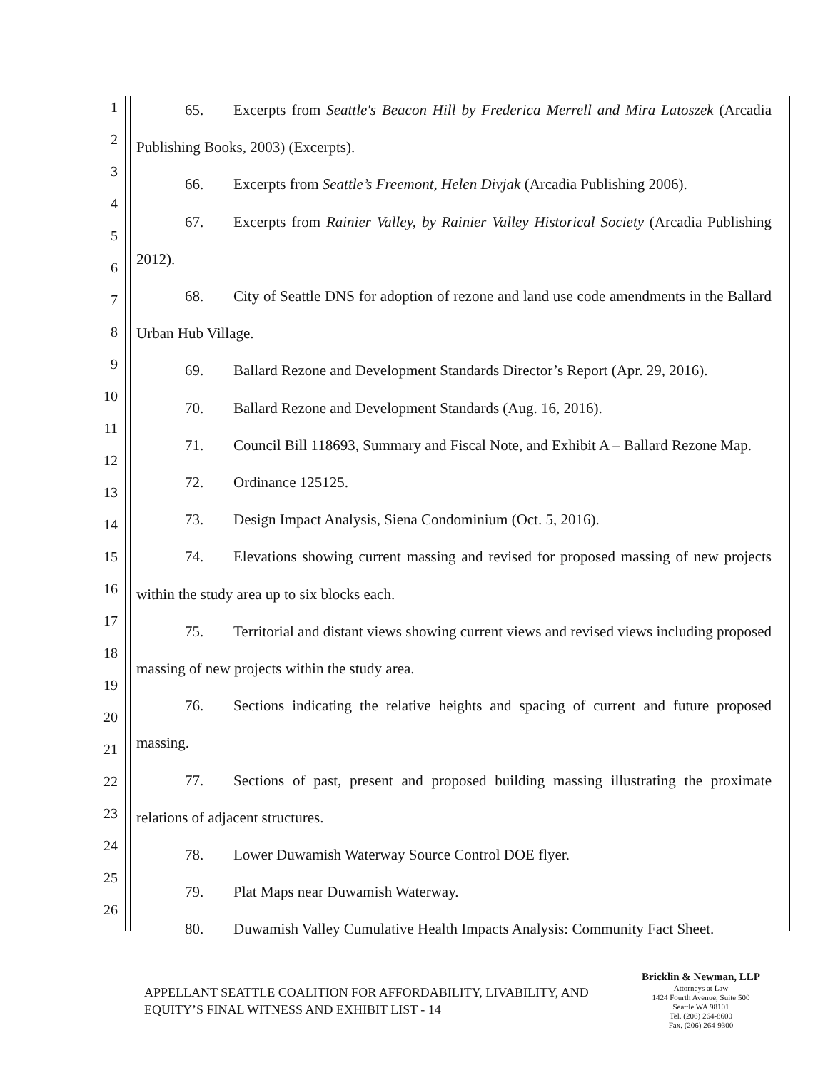1
2
3
4
5
6
7
8
9
10
11
12
13
14
15
16
17
18
19
20
21
22
23
24
25
26
65. Excerpts from Seattle's Beacon Hill by Frederica Merrell and Mira Latoszek (Arcadia Publishing Books, 2003) (Excerpts).
66. Excerpts from Seattle’s Freemont, Helen Divjak (Arcadia Publishing 2006).
67. Excerpts from Rainier Valley, by Rainier Valley Historical Society (Arcadia Publishing 2012).
68. City of Seattle DNS for adoption of rezone and land use code amendments in the Ballard Urban Hub Village.
69. Ballard Rezone and Development Standards Director’s Report (Apr. 29, 2016).
70. Ballard Rezone and Development Standards (Aug. 16, 2016).
71. Council Bill 118693, Summary and Fiscal Note, and Exhibit A – Ballard Rezone Map.
72. Ordinance 125125.
73. Design Impact Analysis, Siena Condominium (Oct. 5, 2016).
74. Elevations showing current massing and revised for proposed massing of new projects within the study area up to six blocks each.
75. Territorial and distant views showing current views and revised views including proposed massing of new projects within the study area.
76. Sections indicating the relative heights and spacing of current and future proposed massing.
77. Sections of past, present and proposed building massing illustrating the proximate relations of adjacent structures.
78. Lower Duwamish Waterway Source Control DOE flyer.
79. Plat Maps near Duwamish Waterway.
80. Duwamish Valley Cumulative Health Impacts Analysis: Community Fact Sheet.
APPELLANT SEATTLE COALITION FOR AFFORDABILITY, LIVABILITY, AND EQUITY’S FINAL WITNESS AND EXHIBIT LIST - 14
Bricklin & Newman, LLP
Attorneys at Law
1424 Fourth Avenue, Suite 500
Seattle WA 98101
Tel. (206) 264-8600
Fax. (206) 264-9300